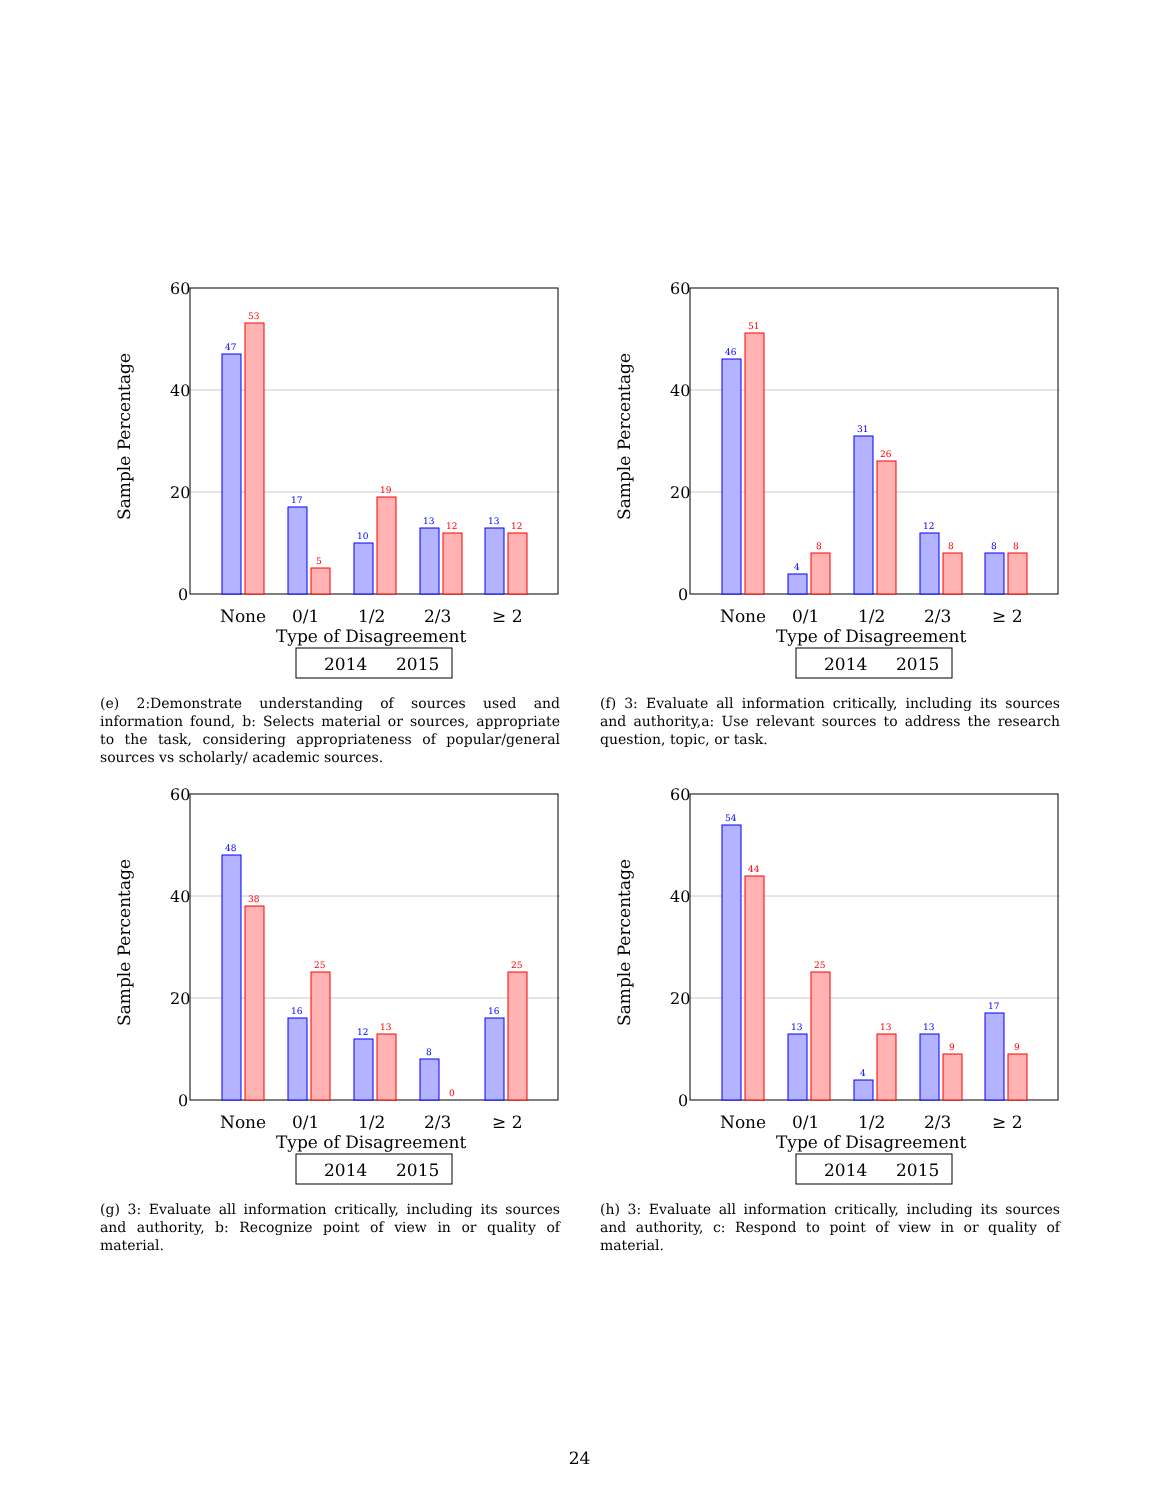60
40
20
0
Sample Percentage
47
17
10
13
13
53
5
19
12
12
None
0/1
1/2
2/3
≥ 2
Type of Disagreement
2014
2015
(e) 2:Demonstrate understanding of sources used and information found, b: Selects material or sources, appropriate to the task, considering appropriateness of popular/general sources vs scholarly/ academic sources.
60
40
20
0
Sample Percentage
46
4
31
12
8
51
8
26
8
8
None
0/1
1/2
2/3
≥ 2
Type of Disagreement
2014
2015
(f) 3: Evaluate all information critically, including its sources and authority,a: Use relevant sources to address the research question, topic, or task.
60
40
20
0
Sample Percentage
48
16
12
8
16
38
25
13
0
25
None
0/1
1/2
2/3
≥ 2
Type of Disagreement
2014
2015
(g) 3: Evaluate all information critically, including its sources and authority, b: Recognize point of view in or quality of material.
60
40
20
0
Sample Percentage
54
13
4
13
17
44
25
13
9
9
None
0/1
1/2
2/3
≥ 2
Type of Disagreement
2014
2015
(h) 3: Evaluate all information critically, including its sources and authority, c: Respond to point of view in or quality of material.
24